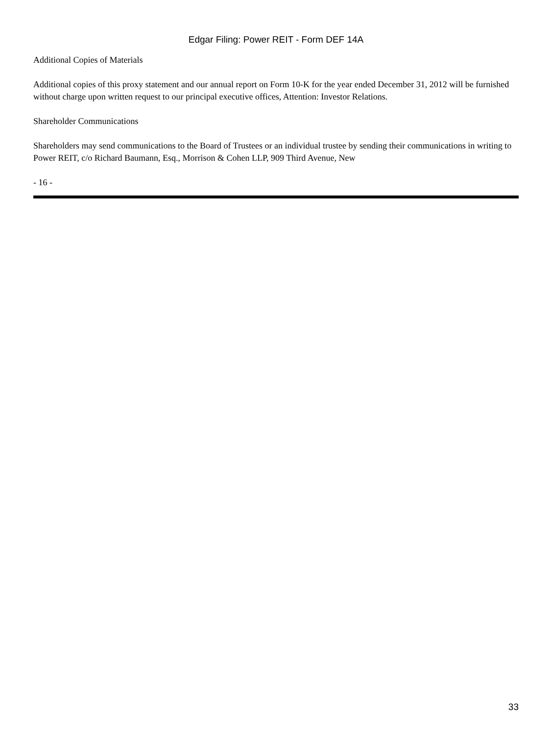Edgar Filing: Power REIT - Form DEF 14A
Additional Copies of Materials
Additional copies of this proxy statement and our annual report on Form 10-K for the year ended December 31, 2012 will be furnished without charge upon written request to our principal executive offices, Attention: Investor Relations.
Shareholder Communications
Shareholders may send communications to the Board of Trustees or an individual trustee by sending their communications in writing to Power REIT, c/o Richard Baumann, Esq., Morrison & Cohen LLP, 909 Third Avenue, New
- 16 -
33